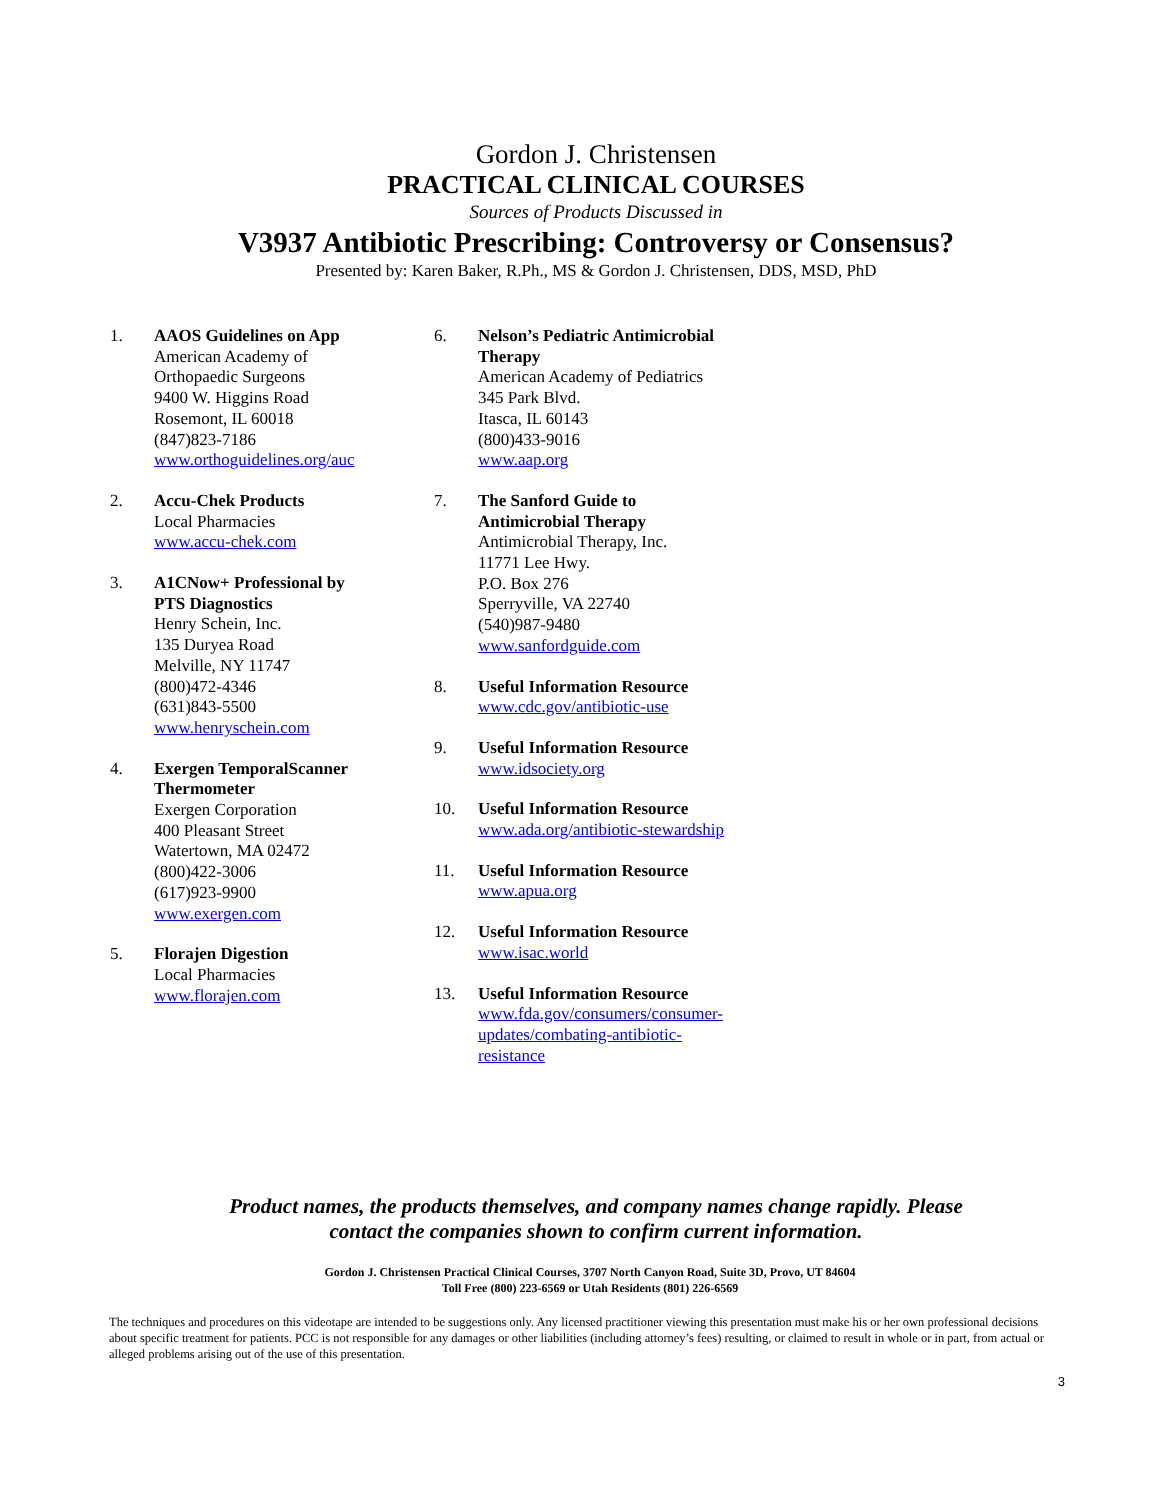Gordon J. Christensen
PRACTICAL CLINICAL COURSES
Sources of Products Discussed in
V3937 Antibiotic Prescribing: Controversy or Consensus?
Presented by: Karen Baker, R.Ph., MS & Gordon J. Christensen, DDS, MSD, PhD
1. AAOS Guidelines on App
American Academy of
Orthopaedic Surgeons
9400 W. Higgins Road
Rosemont, IL 60018
(847)823-7186
www.orthoguidelines.org/auc
2. Accu-Chek Products
Local Pharmacies
www.accu-chek.com
3. A1CNow+ Professional by
PTS Diagnostics
Henry Schein, Inc.
135 Duryea Road
Melville, NY 11747
(800)472-4346
(631)843-5500
www.henryschein.com
4. Exergen TemporalScanner
Thermometer
Exergen Corporation
400 Pleasant Street
Watertown, MA 02472
(800)422-3006
(617)923-9900
www.exergen.com
5. Florajen Digestion
Local Pharmacies
www.florajen.com
6. Nelson’s Pediatric Antimicrobial
Therapy
American Academy of Pediatrics
345 Park Blvd.
Itasca, IL 60143
(800)433-9016
www.aap.org
7. The Sanford Guide to
Antimicrobial Therapy
Antimicrobial Therapy, Inc.
11771 Lee Hwy.
P.O. Box 276
Sperryville, VA 22740
(540)987-9480
www.sanfordguide.com
8. Useful Information Resource
www.cdc.gov/antibiotic-use
9. Useful Information Resource
www.idsociety.org
10. Useful Information Resource
www.ada.org/antibiotic-stewardship
11. Useful Information Resource
www.apua.org
12. Useful Information Resource
www.isac.world
13. Useful Information Resource
www.fda.gov/consumers/consumer-
updates/combating-antibiotic-
resistance
Product names, the products themselves, and company names change rapidly. Please
contact the companies shown to confirm current information.
Gordon J. Christensen Practical Clinical Courses, 3707 North Canyon Road, Suite 3D, Provo, UT 84604
Toll Free (800) 223-6569 or Utah Residents (801) 226-6569
The techniques and procedures on this videotape are intended to be suggestions only. Any licensed practitioner viewing this presentation must make his or her own professional decisions about specific treatment for patients. PCC is not responsible for any damages or other liabilities (including attorney’s fees) resulting, or claimed to result in whole or in part, from actual or alleged problems arising out of the use of this presentation.
3